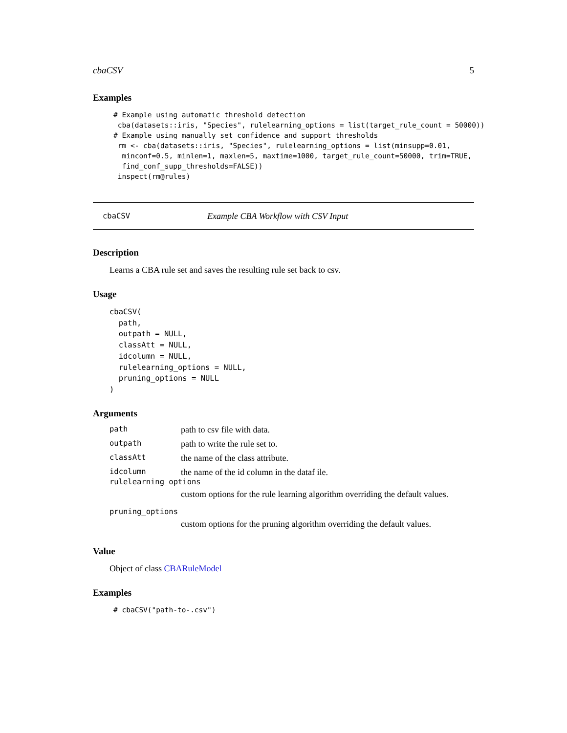cbaCSV 5
Examples
# Example using automatic threshold detection
 cba(datasets::iris, "Species", rulelearning_options = list(target_rule_count = 50000))
# Example using manually set confidence and support thresholds
 rm <- cba(datasets::iris, "Species", rulelearning_options = list(minsupp=0.01,
  minconf=0.5, minlen=1, maxlen=5, maxtime=1000, target_rule_count=50000, trim=TRUE,
  find_conf_supp_thresholds=FALSE))
 inspect(rm@rules)
cbaCSV Example CBA Workflow with CSV Input
Description
Learns a CBA rule set and saves the resulting rule set back to csv.
Usage
cbaCSV(
  path,
  outpath = NULL,
  classAtt = NULL,
  idcolumn = NULL,
  rulelearning_options = NULL,
  pruning_options = NULL
)
Arguments
| path | path to csv file with data. |
| outpath | path to write the rule set to. |
| classAtt | the name of the class attribute. |
| idcolumn | the name of the id column in the dataf ile. |
| rulelearning_options | |
| | custom options for the rule learning algorithm overriding the default values. |
| pruning_options | |
| | custom options for the pruning algorithm overriding the default values. |
Value
Object of class CBARuleModel
Examples
# cbaCSV("path-to-.csv")